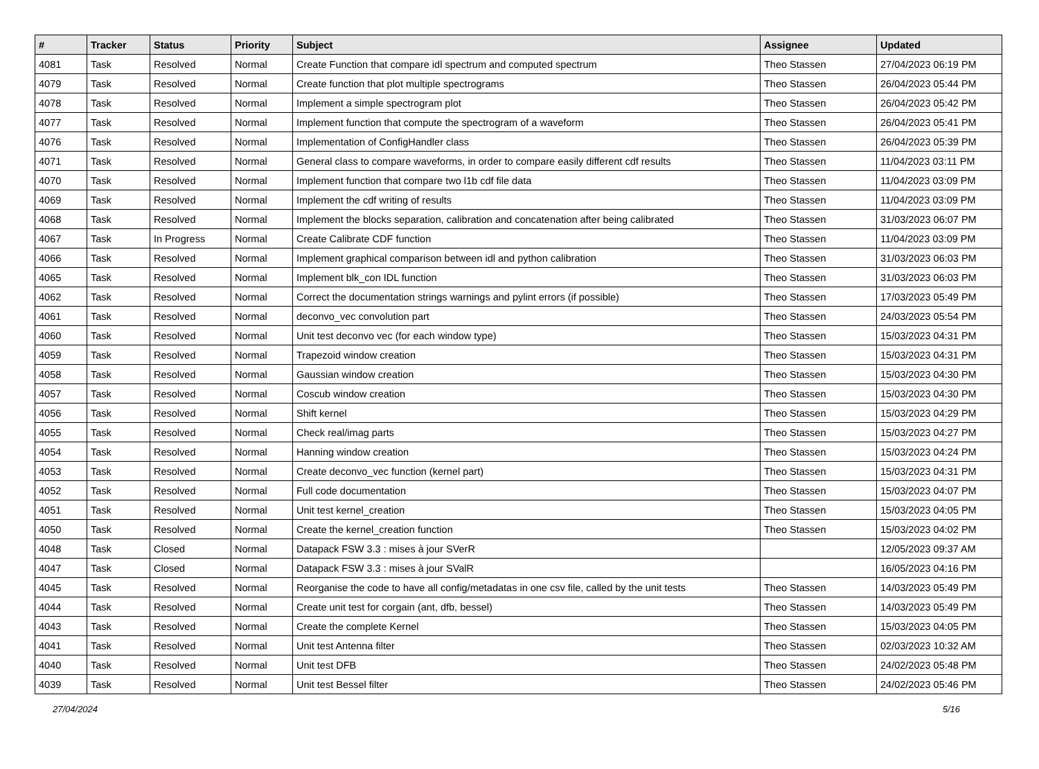| # | Tracker | Status | Priority | Subject | Assignee | Updated |
| --- | --- | --- | --- | --- | --- | --- |
| 4081 | Task | Resolved | Normal | Create Function that compare idl spectrum and computed spectrum | Theo Stassen | 27/04/2023 06:19 PM |
| 4079 | Task | Resolved | Normal | Create function that plot multiple spectrograms | Theo Stassen | 26/04/2023 05:44 PM |
| 4078 | Task | Resolved | Normal | Implement a simple spectrogram plot | Theo Stassen | 26/04/2023 05:42 PM |
| 4077 | Task | Resolved | Normal | Implement function that compute the spectrogram of a waveform | Theo Stassen | 26/04/2023 05:41 PM |
| 4076 | Task | Resolved | Normal | Implementation of ConfigHandler class | Theo Stassen | 26/04/2023 05:39 PM |
| 4071 | Task | Resolved | Normal | General class to compare waveforms, in order to compare easily different cdf results | Theo Stassen | 11/04/2023 03:11 PM |
| 4070 | Task | Resolved | Normal | Implement function that compare two l1b cdf file data | Theo Stassen | 11/04/2023 03:09 PM |
| 4069 | Task | Resolved | Normal | Implement the cdf writing of results | Theo Stassen | 11/04/2023 03:09 PM |
| 4068 | Task | Resolved | Normal | Implement the blocks separation, calibration and concatenation after being calibrated | Theo Stassen | 31/03/2023 06:07 PM |
| 4067 | Task | In Progress | Normal | Create Calibrate CDF function | Theo Stassen | 11/04/2023 03:09 PM |
| 4066 | Task | Resolved | Normal | Implement graphical comparison between idl and python calibration | Theo Stassen | 31/03/2023 06:03 PM |
| 4065 | Task | Resolved | Normal | Implement blk_con IDL function | Theo Stassen | 31/03/2023 06:03 PM |
| 4062 | Task | Resolved | Normal | Correct the documentation strings warnings and pylint errors (if possible) | Theo Stassen | 17/03/2023 05:49 PM |
| 4061 | Task | Resolved | Normal | deconvo_vec convolution part | Theo Stassen | 24/03/2023 05:54 PM |
| 4060 | Task | Resolved | Normal | Unit test deconvo vec (for each window type) | Theo Stassen | 15/03/2023 04:31 PM |
| 4059 | Task | Resolved | Normal | Trapezoid window creation | Theo Stassen | 15/03/2023 04:31 PM |
| 4058 | Task | Resolved | Normal | Gaussian window creation | Theo Stassen | 15/03/2023 04:30 PM |
| 4057 | Task | Resolved | Normal | Coscub window creation | Theo Stassen | 15/03/2023 04:30 PM |
| 4056 | Task | Resolved | Normal | Shift kernel | Theo Stassen | 15/03/2023 04:29 PM |
| 4055 | Task | Resolved | Normal | Check real/imag parts | Theo Stassen | 15/03/2023 04:27 PM |
| 4054 | Task | Resolved | Normal | Hanning window creation | Theo Stassen | 15/03/2023 04:24 PM |
| 4053 | Task | Resolved | Normal | Create deconvo_vec function (kernel part) | Theo Stassen | 15/03/2023 04:31 PM |
| 4052 | Task | Resolved | Normal | Full code documentation | Theo Stassen | 15/03/2023 04:07 PM |
| 4051 | Task | Resolved | Normal | Unit test kernel_creation | Theo Stassen | 15/03/2023 04:05 PM |
| 4050 | Task | Resolved | Normal | Create the kernel_creation function | Theo Stassen | 15/03/2023 04:02 PM |
| 4048 | Task | Closed | Normal | Datapack FSW 3.3 : mises à jour SVerR | | 12/05/2023 09:37 AM |
| 4047 | Task | Closed | Normal | Datapack FSW 3.3 : mises à jour SValR | | 16/05/2023 04:16 PM |
| 4045 | Task | Resolved | Normal | Reorganise the code to have all config/metadatas in one csv file, called by the unit tests | Theo Stassen | 14/03/2023 05:49 PM |
| 4044 | Task | Resolved | Normal | Create unit test for corgain (ant, dfb, bessel) | Theo Stassen | 14/03/2023 05:49 PM |
| 4043 | Task | Resolved | Normal | Create the complete Kernel | Theo Stassen | 15/03/2023 04:05 PM |
| 4041 | Task | Resolved | Normal | Unit test Antenna filter | Theo Stassen | 02/03/2023 10:32 AM |
| 4040 | Task | Resolved | Normal | Unit test DFB | Theo Stassen | 24/02/2023 05:48 PM |
| 4039 | Task | Resolved | Normal | Unit test Bessel filter | Theo Stassen | 24/02/2023 05:46 PM |
27/04/2024 5/16